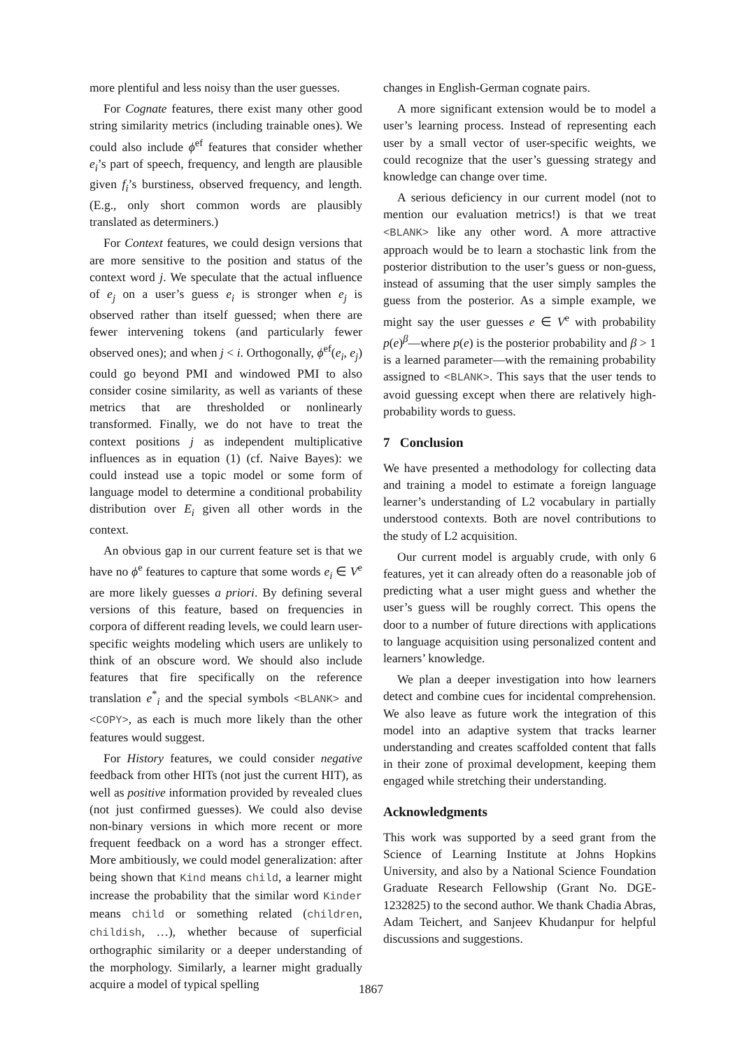more plentiful and less noisy than the user guesses.
For Cognate features, there exist many other good string similarity metrics (including trainable ones). We could also include ϕ<sup>ef</sup> features that consider whether e<sub>i</sub>’s part of speech, frequency, and length are plausible given f<sub>i</sub>’s burstiness, observed frequency, and length. (E.g., only short common words are plausibly translated as determiners.)
For Context features, we could design versions that are more sensitive to the position and status of the context word j. We speculate that the actual influence of e<sub>j</sub> on a user’s guess e<sub>i</sub> is stronger when e<sub>j</sub> is observed rather than itself guessed; when there are fewer intervening tokens (and particularly fewer observed ones); and when j < i. Orthogonally, ϕ<sup>ef</sup>(e<sub>i</sub>, e<sub>j</sub>) could go beyond PMI and windowed PMI to also consider cosine similarity, as well as variants of these metrics that are thresholded or nonlinearly transformed. Finally, we do not have to treat the context positions j as independent multiplicative influences as in equation (1) (cf. Naive Bayes): we could instead use a topic model or some form of language model to determine a conditional probability distribution over E<sub>i</sub> given all other words in the context.
An obvious gap in our current feature set is that we have no ϕ<sup>e</sup> features to capture that some words e<sub>i</sub> ∈ V<sup>e</sup> are more likely guesses a priori. By defining several versions of this feature, based on frequencies in corpora of different reading levels, we could learn user-specific weights modeling which users are unlikely to think of an obscure word. We should also include features that fire specifically on the reference translation e<sup>*</sup><sub>i</sub> and the special symbols <BLANK> and <COPY>, as each is much more likely than the other features would suggest.
For History features, we could consider negative feedback from other HITs (not just the current HIT), as well as positive information provided by revealed clues (not just confirmed guesses). We could also devise non-binary versions in which more recent or more frequent feedback on a word has a stronger effect. More ambitiously, we could model generalization: after being shown that Kind means child, a learner might increase the probability that the similar word Kinder means child or something related (children, childish, …), whether because of superficial orthographic similarity or a deeper understanding of the morphology. Similarly, a learner might gradually acquire a model of typical spelling
changes in English-German cognate pairs.
A more significant extension would be to model a user’s learning process. Instead of representing each user by a small vector of user-specific weights, we could recognize that the user’s guessing strategy and knowledge can change over time.
A serious deficiency in our current model (not to mention our evaluation metrics!) is that we treat <BLANK> like any other word. A more attractive approach would be to learn a stochastic link from the posterior distribution to the user’s guess or non-guess, instead of assuming that the user simply samples the guess from the posterior. As a simple example, we might say the user guesses e ∈ V<sup>e</sup> with probability p(e)<sup>β</sup>—where p(e) is the posterior probability and β > 1 is a learned parameter—with the remaining probability assigned to <BLANK>. This says that the user tends to avoid guessing except when there are relatively high-probability words to guess.
7 Conclusion
We have presented a methodology for collecting data and training a model to estimate a foreign language learner’s understanding of L2 vocabulary in partially understood contexts. Both are novel contributions to the study of L2 acquisition.
Our current model is arguably crude, with only 6 features, yet it can already often do a reasonable job of predicting what a user might guess and whether the user’s guess will be roughly correct. This opens the door to a number of future directions with applications to language acquisition using personalized content and learners’ knowledge.
We plan a deeper investigation into how learners detect and combine cues for incidental comprehension. We also leave as future work the integration of this model into an adaptive system that tracks learner understanding and creates scaffolded content that falls in their zone of proximal development, keeping them engaged while stretching their understanding.
Acknowledgments
This work was supported by a seed grant from the Science of Learning Institute at Johns Hopkins University, and also by a National Science Foundation Graduate Research Fellowship (Grant No. DGE-1232825) to the second author. We thank Chadia Abras, Adam Teichert, and Sanjeev Khudanpur for helpful discussions and suggestions.
1867